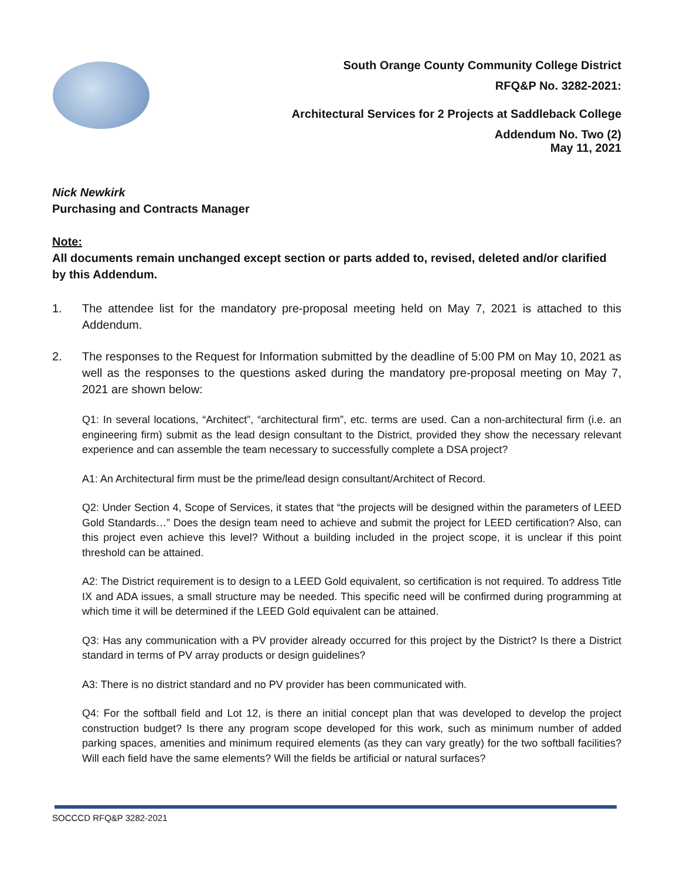South Orange County Community College District
RFQ&P No. 3282-2021:
Architectural Services for 2 Projects at Saddleback College
Addendum No. Two (2)
May 11, 2021
Nick Newkirk
Purchasing and Contracts Manager
Note:
All documents remain unchanged except section or parts added to, revised, deleted and/or clarified by this Addendum.
1. The attendee list for the mandatory pre-proposal meeting held on May 7, 2021 is attached to this Addendum.
2. The responses to the Request for Information submitted by the deadline of 5:00 PM on May 10, 2021 as well as the responses to the questions asked during the mandatory pre-proposal meeting on May 7, 2021 are shown below:
Q1: In several locations, “Architect”, “architectural firm”, etc. terms are used. Can a non-architectural firm (i.e. an engineering firm) submit as the lead design consultant to the District, provided they show the necessary relevant experience and can assemble the team necessary to successfully complete a DSA project?
A1: An Architectural firm must be the prime/lead design consultant/Architect of Record.
Q2: Under Section 4, Scope of Services, it states that “the projects will be designed within the parameters of LEED Gold Standards…” Does the design team need to achieve and submit the project for LEED certification? Also, can this project even achieve this level? Without a building included in the project scope, it is unclear if this point threshold can be attained.
A2: The District requirement is to design to a LEED Gold equivalent, so certification is not required. To address Title IX and ADA issues, a small structure may be needed. This specific need will be confirmed during programming at which time it will be determined if the LEED Gold equivalent can be attained.
Q3: Has any communication with a PV provider already occurred for this project by the District? Is there a District standard in terms of PV array products or design guidelines?
A3: There is no district standard and no PV provider has been communicated with.
Q4: For the softball field and Lot 12, is there an initial concept plan that was developed to develop the project construction budget? Is there any program scope developed for this work, such as minimum number of added parking spaces, amenities and minimum required elements (as they can vary greatly) for the two softball facilities? Will each field have the same elements? Will the fields be artificial or natural surfaces?
SOCCCD RFQ&P 3282-2021